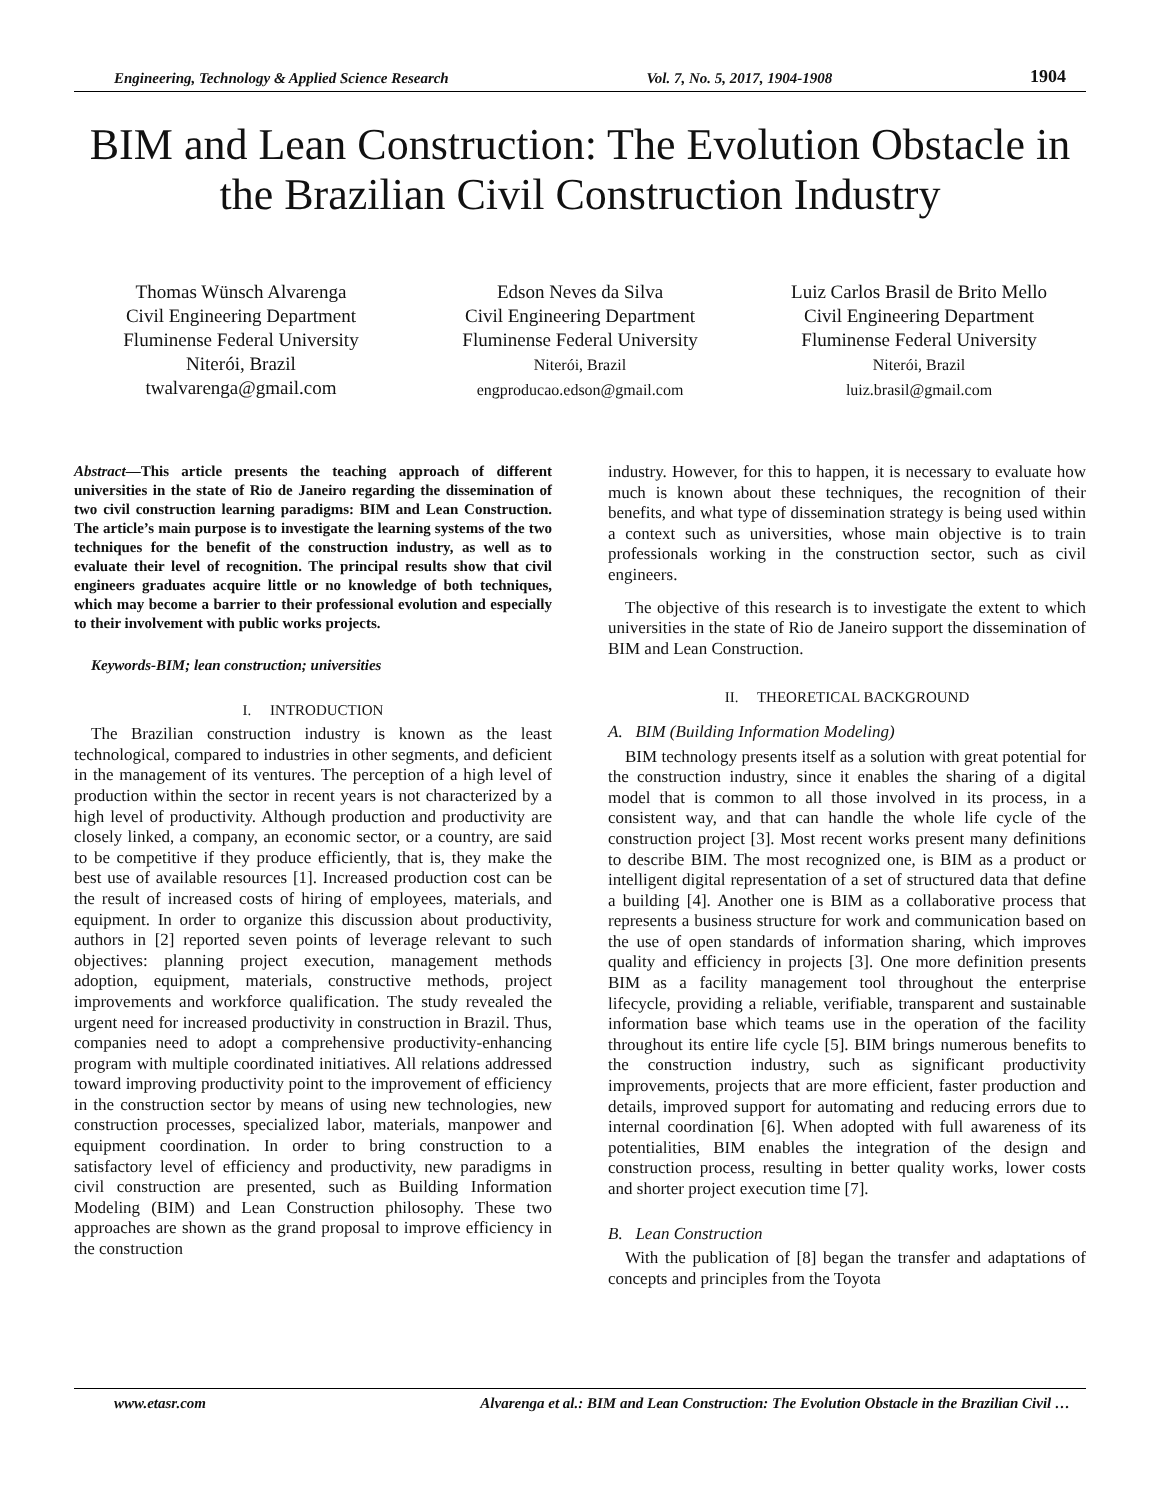Engineering, Technology & Applied Science Research Vol. 7, No. 5, 2017, 1904-1908 1904
BIM and Lean Construction: The Evolution Obstacle in the Brazilian Civil Construction Industry
Thomas Wünsch Alvarenga
Civil Engineering Department
Fluminense Federal University
Niterói, Brazil
twalvarenga@gmail.com
Edson Neves da Silva
Civil Engineering Department
Fluminense Federal University
Niterói, Brazil
engproducao.edson@gmail.com
Luiz Carlos Brasil de Brito Mello
Civil Engineering Department
Fluminense Federal University
Niterói, Brazil
luiz.brasil@gmail.com
Abstract—This article presents the teaching approach of different universities in the state of Rio de Janeiro regarding the dissemination of two civil construction learning paradigms: BIM and Lean Construction. The article’s main purpose is to investigate the learning systems of the two techniques for the benefit of the construction industry, as well as to evaluate their level of recognition. The principal results show that civil engineers graduates acquire little or no knowledge of both techniques, which may become a barrier to their professional evolution and especially to their involvement with public works projects.
Keywords-BIM; lean construction; universities
I. INTRODUCTION
The Brazilian construction industry is known as the least technological, compared to industries in other segments, and deficient in the management of its ventures. The perception of a high level of production within the sector in recent years is not characterized by a high level of productivity. Although production and productivity are closely linked, a company, an economic sector, or a country, are said to be competitive if they produce efficiently, that is, they make the best use of available resources [1]. Increased production cost can be the result of increased costs of hiring of employees, materials, and equipment. In order to organize this discussion about productivity, authors in [2] reported seven points of leverage relevant to such objectives: planning project execution, management methods adoption, equipment, materials, constructive methods, project improvements and workforce qualification. The study revealed the urgent need for increased productivity in construction in Brazil. Thus, companies need to adopt a comprehensive productivity-enhancing program with multiple coordinated initiatives. All relations addressed toward improving productivity point to the improvement of efficiency in the construction sector by means of using new technologies, new construction processes, specialized labor, materials, manpower and equipment coordination. In order to bring construction to a satisfactory level of efficiency and productivity, new paradigms in civil construction are presented, such as Building Information Modeling (BIM) and Lean Construction philosophy. These two approaches are shown as the grand proposal to improve efficiency in the construction
industry. However, for this to happen, it is necessary to evaluate how much is known about these techniques, the recognition of their benefits, and what type of dissemination strategy is being used within a context such as universities, whose main objective is to train professionals working in the construction sector, such as civil engineers.
The objective of this research is to investigate the extent to which universities in the state of Rio de Janeiro support the dissemination of BIM and Lean Construction.
II. THEORETICAL BACKGROUND
A. BIM (Building Information Modeling)
BIM technology presents itself as a solution with great potential for the construction industry, since it enables the sharing of a digital model that is common to all those involved in its process, in a consistent way, and that can handle the whole life cycle of the construction project [3]. Most recent works present many definitions to describe BIM. The most recognized one, is BIM as a product or intelligent digital representation of a set of structured data that define a building [4]. Another one is BIM as a collaborative process that represents a business structure for work and communication based on the use of open standards of information sharing, which improves quality and efficiency in projects [3]. One more definition presents BIM as a facility management tool throughout the enterprise lifecycle, providing a reliable, verifiable, transparent and sustainable information base which teams use in the operation of the facility throughout its entire life cycle [5]. BIM brings numerous benefits to the construction industry, such as significant productivity improvements, projects that are more efficient, faster production and details, improved support for automating and reducing errors due to internal coordination [6]. When adopted with full awareness of its potentialities, BIM enables the integration of the design and construction process, resulting in better quality works, lower costs and shorter project execution time [7].
B. Lean Construction
With the publication of [8] began the transfer and adaptations of concepts and principles from the Toyota
www.etasr.com Alvarenga et al.: BIM and Lean Construction: The Evolution Obstacle in the Brazilian Civil …